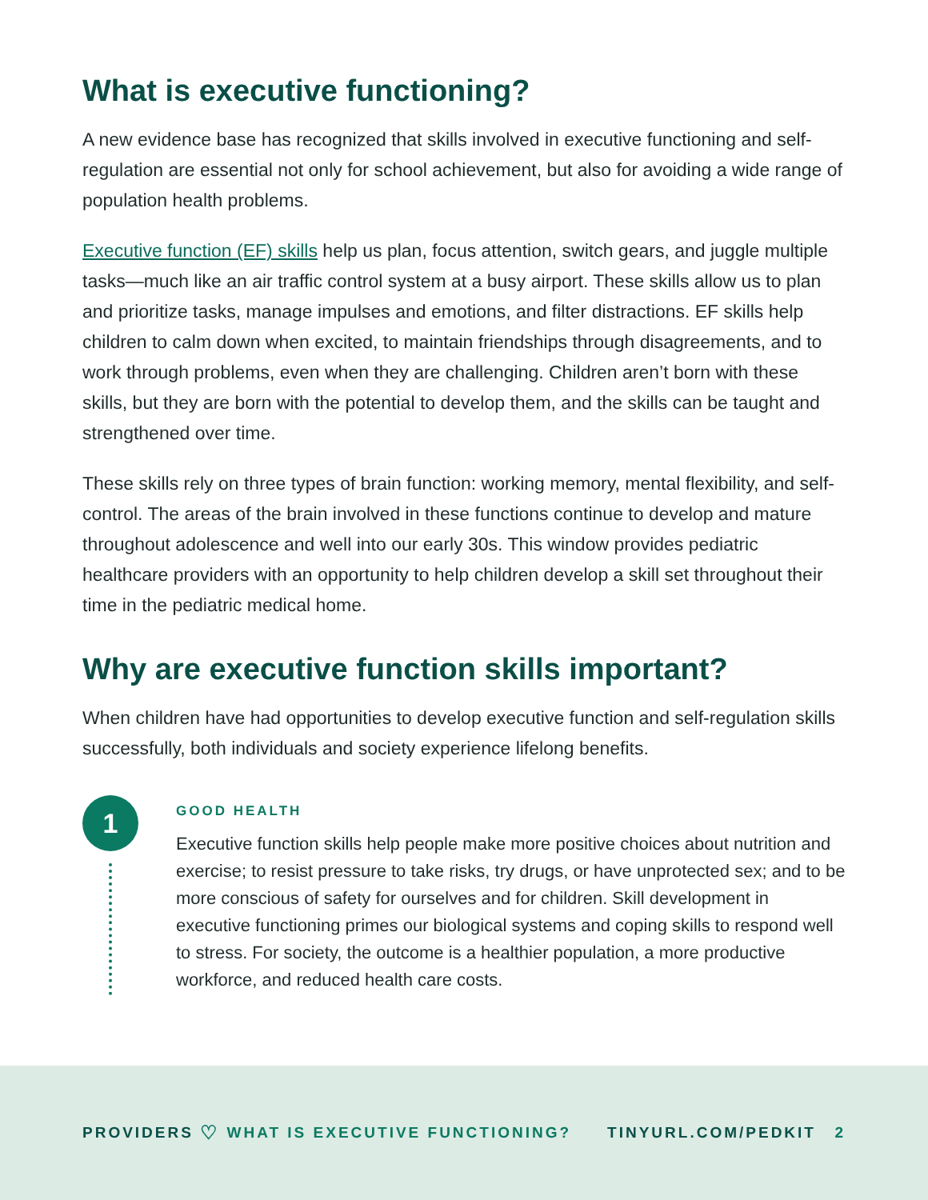What is executive functioning?
A new evidence base has recognized that skills involved in executive functioning and self-regulation are essential not only for school achievement, but also for avoiding a wide range of population health problems.
Executive function (EF) skills help us plan, focus attention, switch gears, and juggle multiple tasks—much like an air traffic control system at a busy airport. These skills allow us to plan and prioritize tasks, manage impulses and emotions, and filter distractions. EF skills help children to calm down when excited, to maintain friendships through disagreements, and to work through problems, even when they are challenging. Children aren’t born with these skills, but they are born with the potential to develop them, and the skills can be taught and strengthened over time.
These skills rely on three types of brain function: working memory, mental flexibility, and self-control. The areas of the brain involved in these functions continue to develop and mature throughout adolescence and well into our early 30s. This window provides pediatric healthcare providers with an opportunity to help children develop a skill set throughout their time in the pediatric medical home.
Why are executive function skills important?
When children have had opportunities to develop executive function and self-regulation skills successfully, both individuals and society experience lifelong benefits.
1
GOOD HEALTH
Executive function skills help people make more positive choices about nutrition and exercise; to resist pressure to take risks, try drugs, or have unprotected sex; and to be more conscious of safety for ourselves and for children. Skill development in executive functioning primes our biological systems and coping skills to respond well to stress. For society, the outcome is a healthier population, a more productive workforce, and reduced health care costs.
PROVIDERS ♡ WHAT IS EXECUTIVE FUNCTIONING? TINYURL.COM/PEDKIT 2